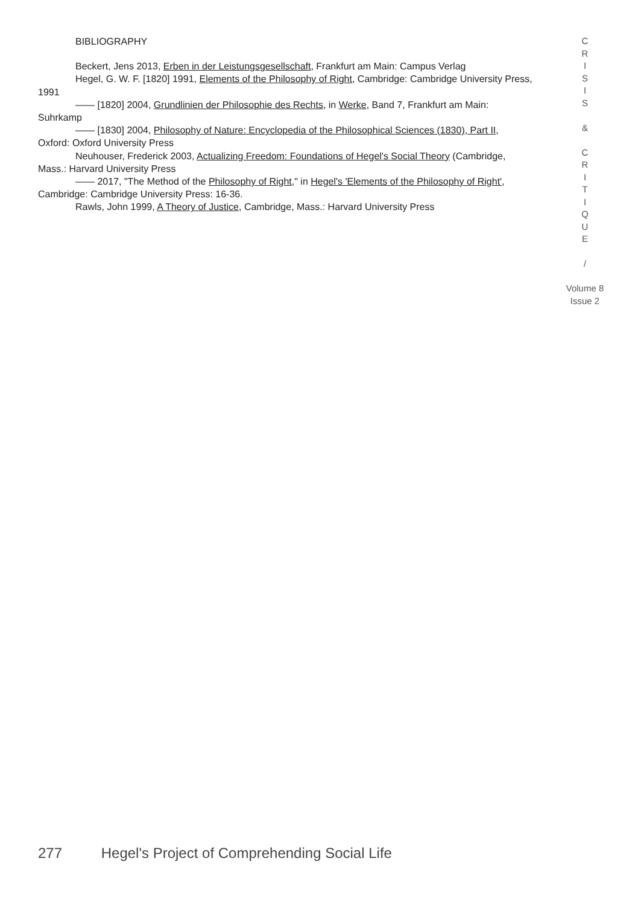BIBLIOGRAPHY
Beckert, Jens 2013, Erben in der Leistungsgesellschaft, Frankfurt am Main: Campus Verlag
Hegel, G. W. F. [1820] 1991, Elements of the Philosophy of Right, Cambridge: Cambridge University Press, 1991
—— [1820] 2004, Grundlinien der Philosophie des Rechts, in Werke, Band 7, Frankfurt am Main: Suhrkamp
—— [1830] 2004, Philosophy of Nature: Encyclopedia of the Philosophical Sciences (1830), Part II, Oxford: Oxford University Press
Neuhouser, Frederick 2003, Actualizing Freedom: Foundations of Hegel's Social Theory (Cambridge, Mass.: Harvard University Press
—— 2017, "The Method of the Philosophy of Right," in Hegel's 'Elements of the Philosophy of Right', Cambridge: Cambridge University Press: 16-36.
Rawls, John 1999, A Theory of Justice, Cambridge, Mass.: Harvard University Press
C
R
I
S
I
S
&
C
R
I
T
I
Q
U
E
/
Volume 8
Issue 2
277 Hegel's Project of Comprehending Social Life